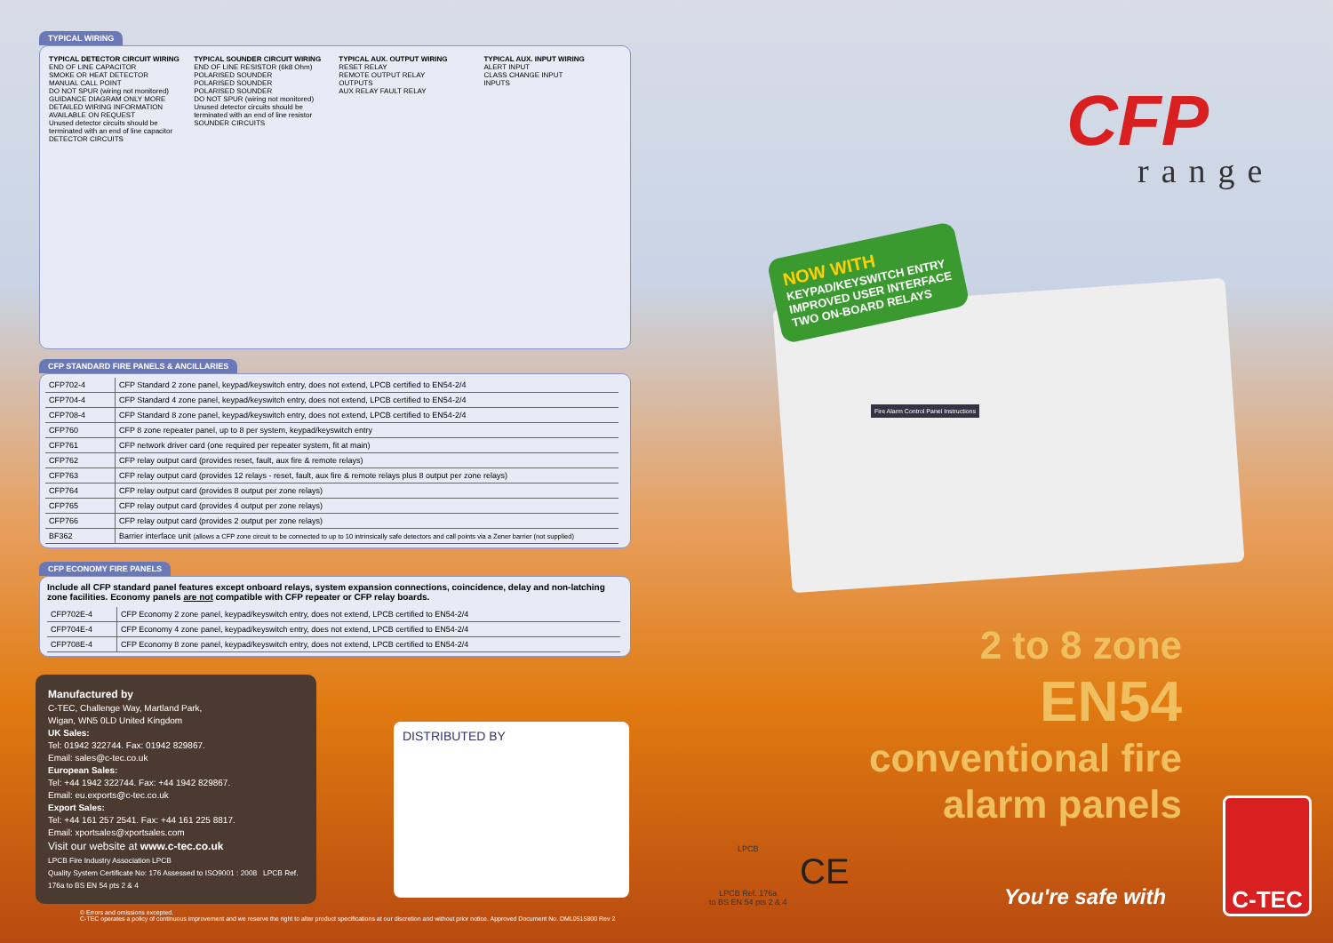TYPICAL WIRING
TYPICAL DETECTOR CIRCUIT WIRING
END OF LINE CAPACITOR
SMOKE OR HEAT DETECTOR
MANUAL CALL POINT
DO NOT SPUR (wiring not monitored)
GUIDANCE DIAGRAM ONLY MORE DETAILED WIRING INFORMATION AVAILABLE ON REQUEST
Unused detector circuits should be terminated with an end of line capacitor
DETECTOR CIRCUITS
TYPICAL SOUNDER CIRCUIT WIRING
END OF LINE RESISTOR (6k8 Ohm)
POLARISED SOUNDER
POLARISED SOUNDER
POLARISED SOUNDER
DO NOT SPUR (wiring not monitored)
Unused detector circuits should be terminated with an end of line resistor
SOUNDER CIRCUITS
TYPICAL AUX. OUTPUT WIRING
RESET RELAY
REMOTE OUTPUT RELAY
OUTPUTS
AUX RELAY FAULT RELAY
TYPICAL AUX. INPUT WIRING
ALERT INPUT
CLASS CHANGE INPUT
INPUTS
CFP STANDARD FIRE PANELS & ANCILLARIES
| CFP702-4 | CFP Standard 2 zone panel, keypad/keyswitch entry, does not extend, LPCB certified to EN54-2/4 |
| CFP704-4 | CFP Standard 4 zone panel, keypad/keyswitch entry, does not extend, LPCB certified to EN54-2/4 |
| CFP708-4 | CFP Standard 8 zone panel, keypad/keyswitch entry, does not extend, LPCB certified to EN54-2/4 |
| CFP760 | CFP 8 zone repeater panel, up to 8 per system, keypad/keyswitch entry |
| CFP761 | CFP network driver card (one required per repeater system, fit at main) |
| CFP762 | CFP relay output card (provides reset, fault, aux fire & remote relays) |
| CFP763 | CFP relay output card (provides 12 relays - reset, fault, aux fire & remote relays plus 8 output per zone relays) |
| CFP764 | CFP relay output card (provides 8 output per zone relays) |
| CFP765 | CFP relay output card (provides 4 output per zone relays) |
| CFP766 | CFP relay output card (provides 2 output per zone relays) |
| BF362 | Barrier interface unit (allows a CFP zone circuit to be connected to up to 10 intrinsically safe detectors and call points via a Zener barrier (not supplied) |
CFP ECONOMY FIRE PANELS
Include all CFP standard panel features except onboard relays, system expansion connections, coincidence, delay and non-latching zone facilities. Economy panels are not compatible with CFP repeater or CFP relay boards.
| CFP702E-4 | CFP Economy 2 zone panel, keypad/keyswitch entry, does not extend, LPCB certified to EN54-2/4 |
| CFP704E-4 | CFP Economy 4 zone panel, keypad/keyswitch entry, does not extend, LPCB certified to EN54-2/4 |
| CFP708E-4 | CFP Economy 8 zone panel, keypad/keyswitch entry, does not extend, LPCB certified to EN54-2/4 |
Manufactured by
C-TEC, Challenge Way, Martland Park,
Wigan, WN5 0LD United Kingdom
UK Sales:
Tel: 01942 322744. Fax: 01942 829867.
Email: sales@c-tec.co.uk
European Sales:
Tel: +44 1942 322744. Fax: +44 1942 829867.
Email: eu.exports@c-tec.co.uk
Export Sales:
Tel: +44 161 257 2541. Fax: +44 161 225 8817.
Email: xportsales@xportsales.com
Visit our website at www.c-tec.co.uk
LPCB Fire Industry Association LPCB
Quality System Certificate No: 176 Assessed to ISO9001 : 2008 LPCB Ref. 176a to BS EN 54 pts 2 & 4
DISTRIBUTED BY
© Errors and omissions excepted.
C-TEC operates a policy of continuous improvement and we reserve the right to alter product specifications at our discretion and without prior notice. Approved Document No. DML0515800 Rev 2
CFP
range
NOW WITH
KEYPAD/KEYSWITCH ENTRY
IMPROVED USER INTERFACE
TWO ON-BOARD RELAYS
Fire Alarm Control Panel Instructions
2 to 8 zone
EN54
conventional fire
alarm panels
LPCB
LPCB Ref. 176a
to BS EN 54 pts 2 & 4
CE
You're safe with
C-TEC